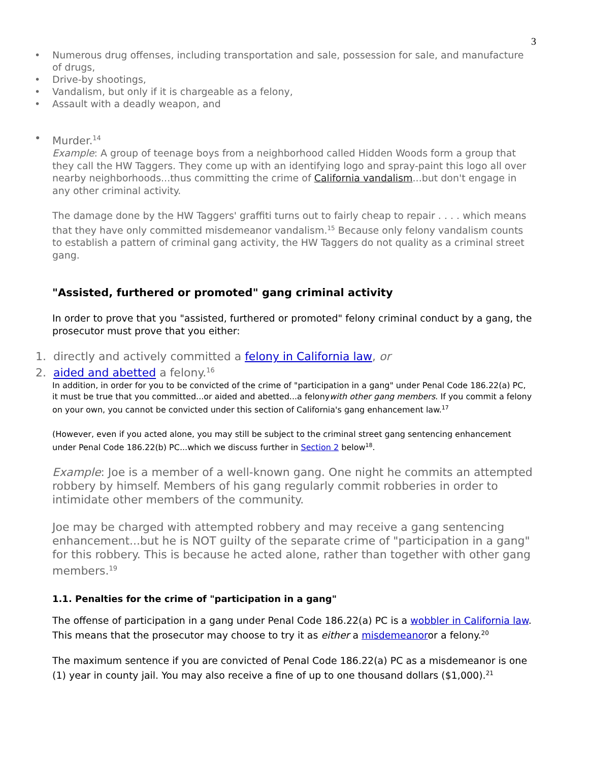3
• Numerous drug offenses, including transportation and sale, possession for sale, and manufacture of drugs,
• Drive-by shootings,
• Vandalism, but only if it is chargeable as a felony,
• Assault with a deadly weapon, and
• Murder.<sup>14</sup>
Example: A group of teenage boys from a neighborhood called Hidden Woods form a group that they call the HW Taggers. They come up with an identifying logo and spray-paint this logo all over nearby neighborhoods...thus committing the crime of California vandalism...but don't engage in any other criminal activity.
The damage done by the HW Taggers' graffiti turns out to fairly cheap to repair . . . . which means that they have only committed misdemeanor vandalism.<sup>15</sup> Because only felony vandalism counts to establish a pattern of criminal gang activity, the HW Taggers do not quality as a criminal street gang.
"Assisted, furthered or promoted" gang criminal activity
In order to prove that you "assisted, furthered or promoted" felony criminal conduct by a gang, the prosecutor must prove that you either:
1. directly and actively committed a felony in California law, or
2. aided and abetted a felony.<sup>16</sup>
In addition, in order for you to be convicted of the crime of "participation in a gang" under Penal Code 186.22(a) PC, it must be true that you committed...or aided and abetted...a felonywith other gang members. If you commit a felony on your own, you cannot be convicted under this section of California's gang enhancement law.<sup>17</sup>
(However, even if you acted alone, you may still be subject to the criminal street gang sentencing enhancement under Penal Code 186.22(b) PC...which we discuss further in Section 2 below<sup>18</sup>.
Example: Joe is a member of a well-known gang. One night he commits an attempted robbery by himself. Members of his gang regularly commit robberies in order to intimidate other members of the community.
Joe may be charged with attempted robbery and may receive a gang sentencing enhancement...but he is NOT guilty of the separate crime of "participation in a gang" for this robbery. This is because he acted alone, rather than together with other gang members.<sup>19</sup>
1.1. Penalties for the crime of "participation in a gang"
The offense of participation in a gang under Penal Code 186.22(a) PC is a wobbler in California law. This means that the prosecutor may choose to try it as either a misdemeanoror a felony.<sup>20</sup>
The maximum sentence if you are convicted of Penal Code 186.22(a) PC as a misdemeanor is one (1) year in county jail. You may also receive a fine of up to one thousand dollars ($1,000).<sup>21</sup>